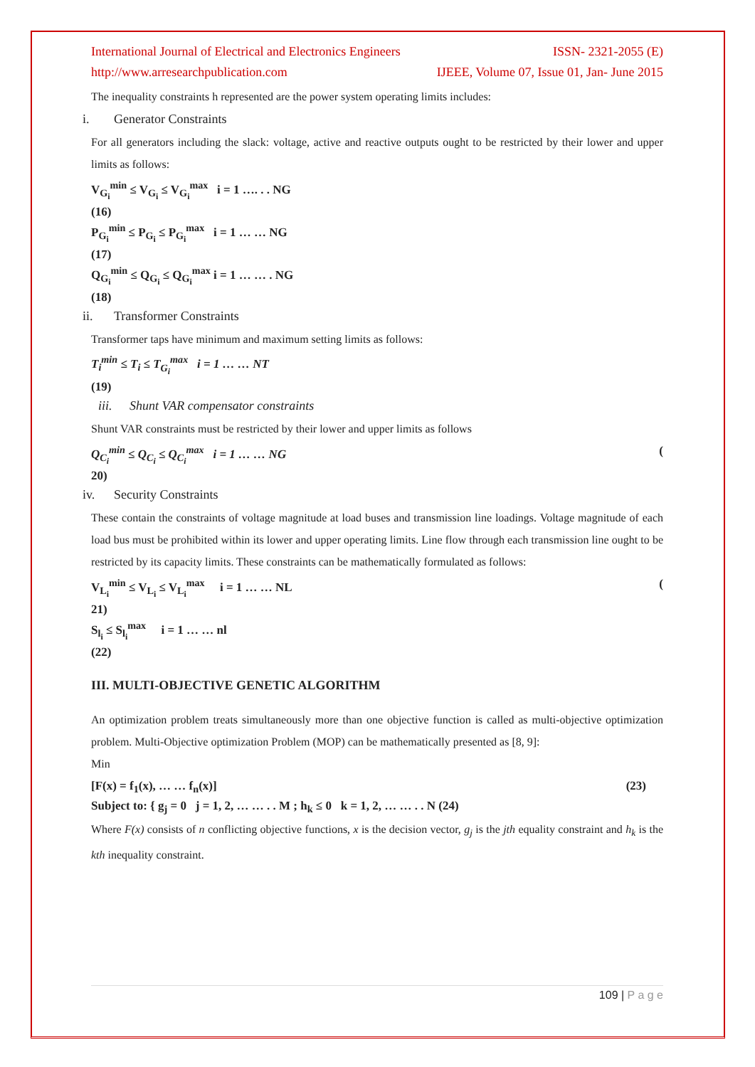International Journal of Electrical and Electronics Engineers ISSN- 2321-2055 (E)
http://www.arresearchpublication.com IJEEE, Volume 07, Issue 01, Jan- June 2015
The inequality constraints h represented are the power system operating limits includes:
i. Generator Constraints
For all generators including the slack: voltage, active and reactive outputs ought to be restricted by their lower and upper limits as follows:
V<sub>G<sub>i</sub></sub><sup>min</sup> ≤ V<sub>G<sub>i</sub></sub> ≤ V<sub>G<sub>i</sub></sub><sup>max</sup> i = 1 …. . . NG
(16)
P<sub>G<sub>i</sub></sub><sup>min</sup> ≤ P<sub>G<sub>i</sub></sub> ≤ P<sub>G<sub>i</sub></sub><sup>max</sup> i = 1 … … NG
(17)
Q<sub>G<sub>i</sub></sub><sup>min</sup> ≤ Q<sub>G<sub>i</sub></sub> ≤ Q<sub>G<sub>i</sub></sub><sup>max</sup> i = 1 … … . NG
(18)
ii. Transformer Constraints
Transformer taps have minimum and maximum setting limits as follows:
T<sub>i</sub><sup>min</sup> ≤ T<sub>i</sub> ≤ T<sub>G<sub>i</sub></sub><sup>max</sup> i = 1 … … NT
(19)
iii. Shunt VAR compensator constraints
Shunt VAR constraints must be restricted by their lower and upper limits as follows
Q<sub>C<sub>i</sub></sub><sup>min</sup> ≤ Q<sub>C<sub>i</sub></sub> ≤ Q<sub>C<sub>i</sub></sub><sup>max</sup> i = 1 … … NG (
20)
iv. Security Constraints
These contain the constraints of voltage magnitude at load buses and transmission line loadings. Voltage magnitude of each load bus must be prohibited within its lower and upper operating limits. Line flow through each transmission line ought to be restricted by its capacity limits. These constraints can be mathematically formulated as follows:
V<sub>L<sub>i</sub></sub><sup>min</sup> ≤ V<sub>L<sub>i</sub></sub> ≤ V<sub>L<sub>i</sub></sub><sup>max</sup> i = 1 … … NL (
21)
S<sub>l<sub>i</sub></sub> ≤ S<sub>l<sub>i</sub></sub><sup>max</sup> i = 1 … … nl
(22)
III. MULTI-OBJECTIVE GENETIC ALGORITHM
An optimization problem treats simultaneously more than one objective function is called as multi-objective optimization problem. Multi-Objective optimization Problem (MOP) can be mathematically presented as [8, 9]:
Min
[F(x) = f<sub>1</sub>(x), … … f<sub>n</sub>(x)] (23)
Subject to: { g<sub>j</sub> = 0 j = 1, 2, … … . . M ; h<sub>k</sub> ≤ 0 k = 1, 2, … … . . N (24)
Where F(x) consists of n conflicting objective functions, x is the decision vector, g<sub>j</sub> is the jth equality constraint and h<sub>k</sub> is the kth inequality constraint.
109 | P a g e